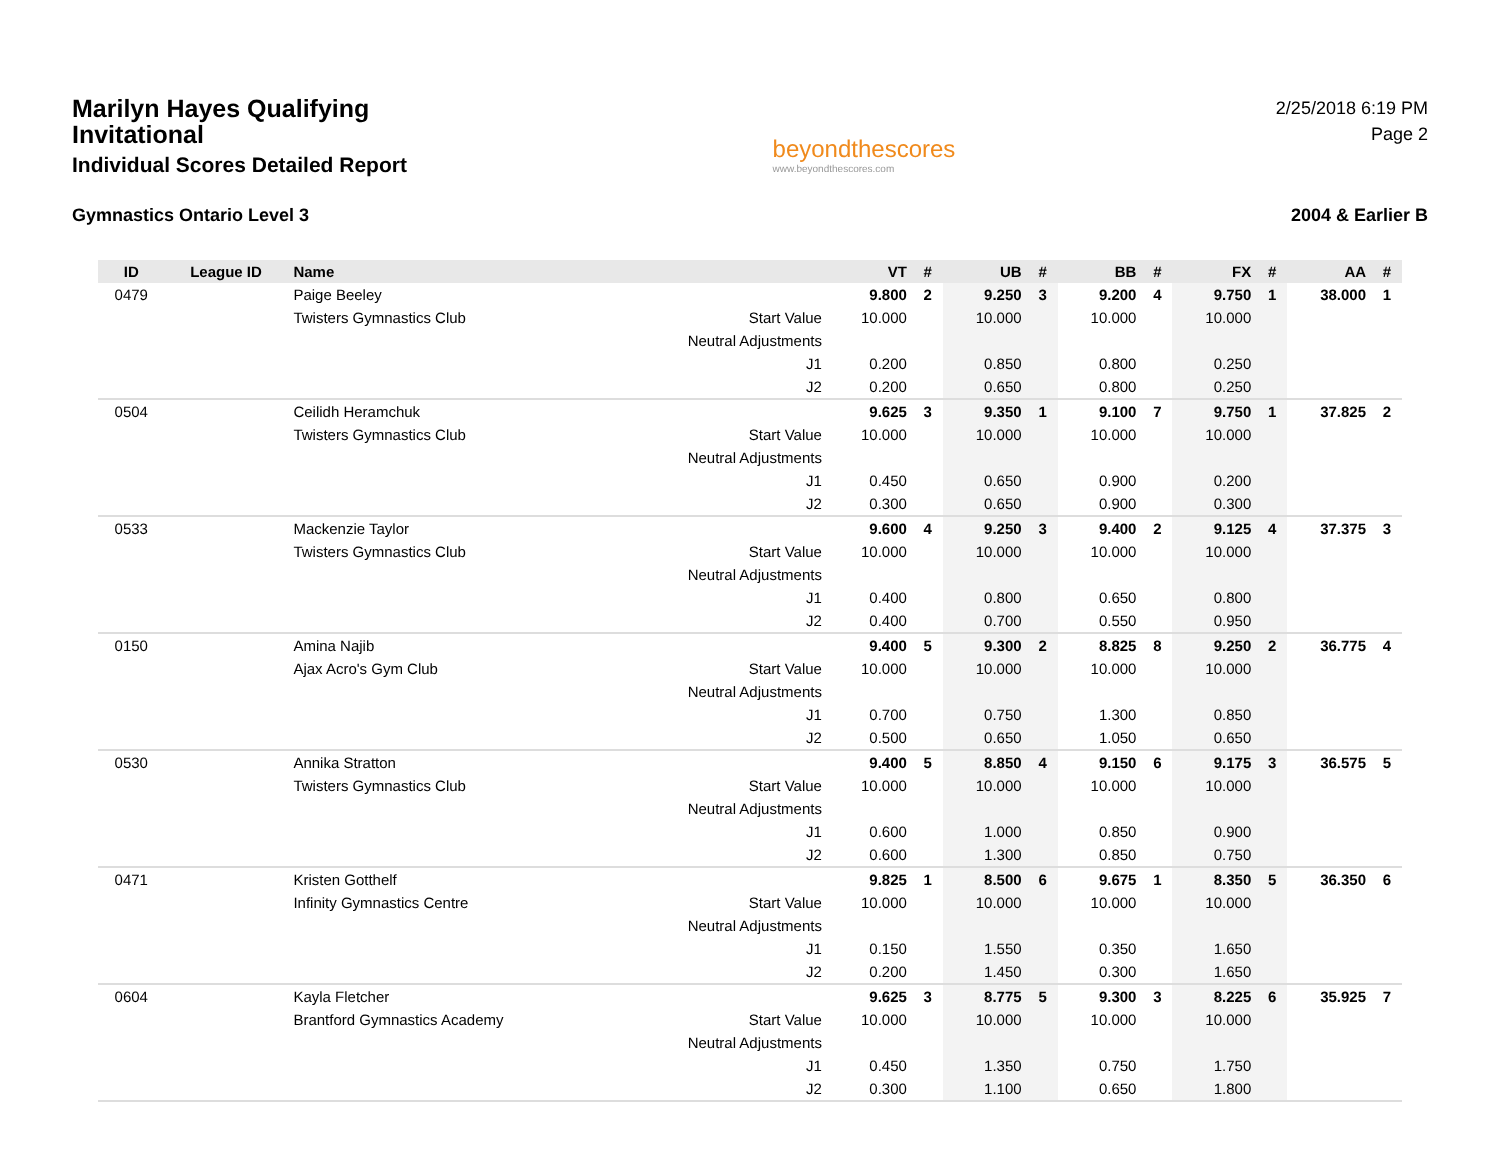Marilyn Hayes Qualifying Invitational
Individual Scores Detailed Report
beyondthescores
www.beyondthescores.com
2/25/2018 6:19 PM
Page 2
Gymnastics Ontario Level 3 2004 & Earlier B
| ID | League ID | Name | | VT | # | UB | # | BB | # | FX | # | AA | # |
| --- | --- | --- | --- | --- | --- | --- | --- | --- | --- | --- | --- | --- | --- |
| 0479 | | Paige Beeley | | 9.800 | 2 | 9.250 | 3 | 9.200 | 4 | 9.750 | 1 | 38.000 | 1 |
| | | Twisters Gymnastics Club | Start Value | 10.000 | | 10.000 | | 10.000 | | 10.000 | | | |
| | | | Neutral Adjustments | | | | | | | | | | |
| | | | J1 | 0.200 | | 0.850 | | 0.800 | | 0.250 | | | |
| | | | J2 | 0.200 | | 0.650 | | 0.800 | | 0.250 | | | |
| 0504 | | Ceilidh Heramchuk | | 9.625 | 3 | 9.350 | 1 | 9.100 | 7 | 9.750 | 1 | 37.825 | 2 |
| | | Twisters Gymnastics Club | Start Value | 10.000 | | 10.000 | | 10.000 | | 10.000 | | | |
| | | | Neutral Adjustments | | | | | | | | | | |
| | | | J1 | 0.450 | | 0.650 | | 0.900 | | 0.200 | | | |
| | | | J2 | 0.300 | | 0.650 | | 0.900 | | 0.300 | | | |
| 0533 | | Mackenzie Taylor | | 9.600 | 4 | 9.250 | 3 | 9.400 | 2 | 9.125 | 4 | 37.375 | 3 |
| | | Twisters Gymnastics Club | Start Value | 10.000 | | 10.000 | | 10.000 | | 10.000 | | | |
| | | | Neutral Adjustments | | | | | | | | | | |
| | | | J1 | 0.400 | | 0.800 | | 0.650 | | 0.800 | | | |
| | | | J2 | 0.400 | | 0.700 | | 0.550 | | 0.950 | | | |
| 0150 | | Amina Najib | | 9.400 | 5 | 9.300 | 2 | 8.825 | 8 | 9.250 | 2 | 36.775 | 4 |
| | | Ajax Acro's Gym Club | Start Value | 10.000 | | 10.000 | | 10.000 | | 10.000 | | | |
| | | | Neutral Adjustments | | | | | | | | | | |
| | | | J1 | 0.700 | | 0.750 | | 1.300 | | 0.850 | | | |
| | | | J2 | 0.500 | | 0.650 | | 1.050 | | 0.650 | | | |
| 0530 | | Annika Stratton | | 9.400 | 5 | 8.850 | 4 | 9.150 | 6 | 9.175 | 3 | 36.575 | 5 |
| | | Twisters Gymnastics Club | Start Value | 10.000 | | 10.000 | | 10.000 | | 10.000 | | | |
| | | | Neutral Adjustments | | | | | | | | | | |
| | | | J1 | 0.600 | | 1.000 | | 0.850 | | 0.900 | | | |
| | | | J2 | 0.600 | | 1.300 | | 0.850 | | 0.750 | | | |
| 0471 | | Kristen Gotthelf | | 9.825 | 1 | 8.500 | 6 | 9.675 | 1 | 8.350 | 5 | 36.350 | 6 |
| | | Infinity Gymnastics Centre | Start Value | 10.000 | | 10.000 | | 10.000 | | 10.000 | | | |
| | | | Neutral Adjustments | | | | | | | | | | |
| | | | J1 | 0.150 | | 1.550 | | 0.350 | | 1.650 | | | |
| | | | J2 | 0.200 | | 1.450 | | 0.300 | | 1.650 | | | |
| 0604 | | Kayla Fletcher | | 9.625 | 3 | 8.775 | 5 | 9.300 | 3 | 8.225 | 6 | 35.925 | 7 |
| | | Brantford Gymnastics Academy | Start Value | 10.000 | | 10.000 | | 10.000 | | 10.000 | | | |
| | | | Neutral Adjustments | | | | | | | | | | |
| | | | J1 | 0.450 | | 1.350 | | 0.750 | | 1.750 | | | |
| | | | J2 | 0.300 | | 1.100 | | 0.650 | | 1.800 | | | |